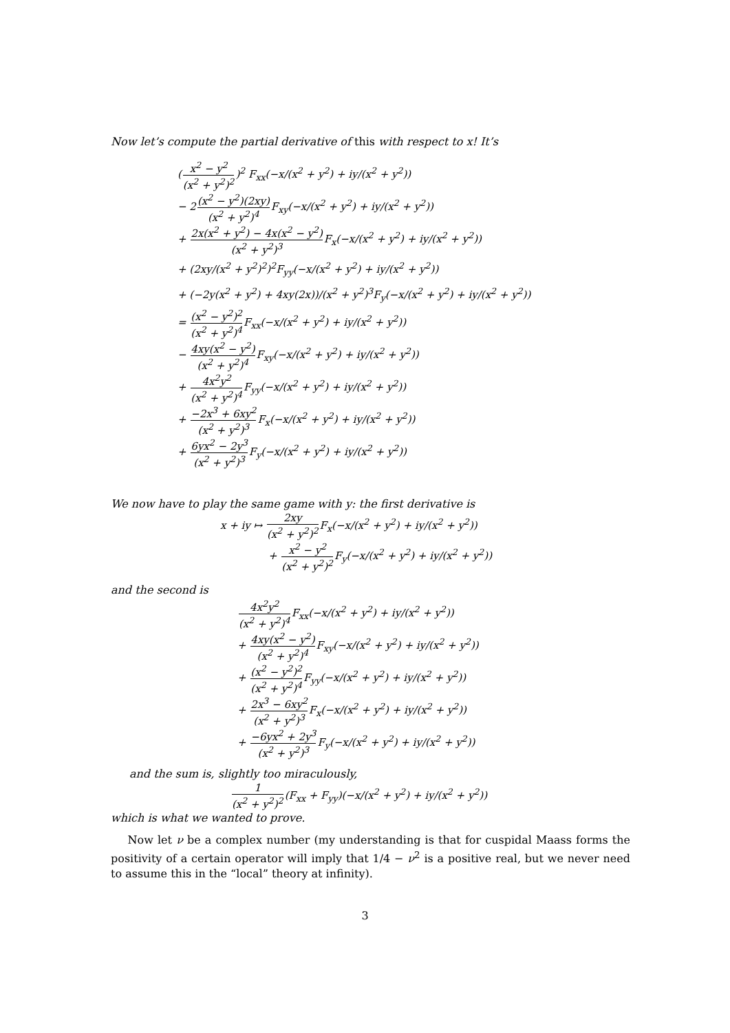Now let’s compute the partial derivative of this with respect to x! It’s
(x<sup>2</sup> − y<sup>2</sup> (x<sup>2</sup> + y<sup>2</sup>)<sup>2</sup>)<sup>2</sup> F<sub>xx</sub>(−x/(x<sup>2</sup> + y<sup>2</sup>) + iy/(x<sup>2</sup> + y<sup>2</sup>))
− 2(x<sup>2</sup> − y<sup>2</sup>)(2xy) (x<sup>2</sup> + y<sup>2</sup>)<sup>4</sup> F<sub>xy</sub>(−x/(x<sup>2</sup> + y<sup>2</sup>) + iy/(x<sup>2</sup> + y<sup>2</sup>))
+ 2x(x<sup>2</sup> + y<sup>2</sup>) − 4x(x<sup>2</sup> − y<sup>2</sup>) (x<sup>2</sup> + y<sup>2</sup>)<sup>3</sup> F<sub>x</sub>(−x/(x<sup>2</sup> + y<sup>2</sup>) + iy/(x<sup>2</sup> + y<sup>2</sup>))
+ (2xy/(x<sup>2</sup> + y<sup>2</sup>)<sup>2</sup>)<sup>2</sup>F<sub>yy</sub>(−x/(x<sup>2</sup> + y<sup>2</sup>) + iy/(x<sup>2</sup> + y<sup>2</sup>))
+ (−2y(x<sup>2</sup> + y<sup>2</sup>) + 4xy(2x))/(x<sup>2</sup> + y<sup>2</sup>)<sup>3</sup>F<sub>y</sub>(−x/(x<sup>2</sup> + y<sup>2</sup>) + iy/(x<sup>2</sup> + y<sup>2</sup>))
= (x<sup>2</sup> − y<sup>2</sup>)<sup>2</sup> (x<sup>2</sup> + y<sup>2</sup>)<sup>4</sup> F<sub>xx</sub>(−x/(x<sup>2</sup> + y<sup>2</sup>) + iy/(x<sup>2</sup> + y<sup>2</sup>))
− 4xy(x<sup>2</sup> − y<sup>2</sup>) (x<sup>2</sup> + y<sup>2</sup>)<sup>4</sup> F<sub>xy</sub>(−x/(x<sup>2</sup> + y<sup>2</sup>) + iy/(x<sup>2</sup> + y<sup>2</sup>))
+ 4x<sup>2</sup>y<sup>2</sup> (x<sup>2</sup> + y<sup>2</sup>)<sup>4</sup> F<sub>yy</sub>(−x/(x<sup>2</sup> + y<sup>2</sup>) + iy/(x<sup>2</sup> + y<sup>2</sup>))
+ −2x<sup>3</sup> + 6xy<sup>2</sup> (x<sup>2</sup> + y<sup>2</sup>)<sup>3</sup> F<sub>x</sub>(−x/(x<sup>2</sup> + y<sup>2</sup>) + iy/(x<sup>2</sup> + y<sup>2</sup>))
+ 6yx<sup>2</sup> − 2y<sup>3</sup> (x<sup>2</sup> + y<sup>2</sup>)<sup>3</sup> F<sub>y</sub>(−x/(x<sup>2</sup> + y<sup>2</sup>) + iy/(x<sup>2</sup> + y<sup>2</sup>))
We now have to play the same game with y: the first derivative is
x + iy ↦ 2xy (x<sup>2</sup> + y<sup>2</sup>)<sup>2</sup> F<sub>x</sub>(−x/(x<sup>2</sup> + y<sup>2</sup>) + iy/(x<sup>2</sup> + y<sup>2</sup>))
+ x<sup>2</sup> − y<sup>2</sup> (x<sup>2</sup> + y<sup>2</sup>)<sup>2</sup> F<sub>y</sub>(−x/(x<sup>2</sup> + y<sup>2</sup>) + iy/(x<sup>2</sup> + y<sup>2</sup>))
and the second is
4x<sup>2</sup>y<sup>2</sup> (x<sup>2</sup> + y<sup>2</sup>)<sup>4</sup> F<sub>xx</sub>(−x/(x<sup>2</sup> + y<sup>2</sup>) + iy/(x<sup>2</sup> + y<sup>2</sup>))
+ 4xy(x<sup>2</sup> − y<sup>2</sup>) (x<sup>2</sup> + y<sup>2</sup>)<sup>4</sup> F<sub>xy</sub>(−x/(x<sup>2</sup> + y<sup>2</sup>) + iy/(x<sup>2</sup> + y<sup>2</sup>))
+ (x<sup>2</sup> − y<sup>2</sup>)<sup>2</sup> (x<sup>2</sup> + y<sup>2</sup>)<sup>4</sup> F<sub>yy</sub>(−x/(x<sup>2</sup> + y<sup>2</sup>) + iy/(x<sup>2</sup> + y<sup>2</sup>))
+ 2x<sup>3</sup> − 6xy<sup>2</sup> (x<sup>2</sup> + y<sup>2</sup>)<sup>3</sup> F<sub>x</sub>(−x/(x<sup>2</sup> + y<sup>2</sup>) + iy/(x<sup>2</sup> + y<sup>2</sup>))
+ −6yx<sup>2</sup> + 2y<sup>3</sup> (x<sup>2</sup> + y<sup>2</sup>)<sup>3</sup> F<sub>y</sub>(−x/(x<sup>2</sup> + y<sup>2</sup>) + iy/(x<sup>2</sup> + y<sup>2</sup>))
and the sum is, slightly too miraculously,
1 (x<sup>2</sup> + y<sup>2</sup>)<sup>2</sup>(F<sub>xx</sub> + F<sub>yy</sub>)(−x/(x<sup>2</sup> + y<sup>2</sup>) + iy/(x<sup>2</sup> + y<sup>2</sup>))
which is what we wanted to prove.
Now let ν be a complex number (my understanding is that for cuspidal Maass forms the positivity of a certain operator will imply that 1/4 − ν<sup>2</sup> is a positive real, but we never need to assume this in the “local” theory at infinity).
3